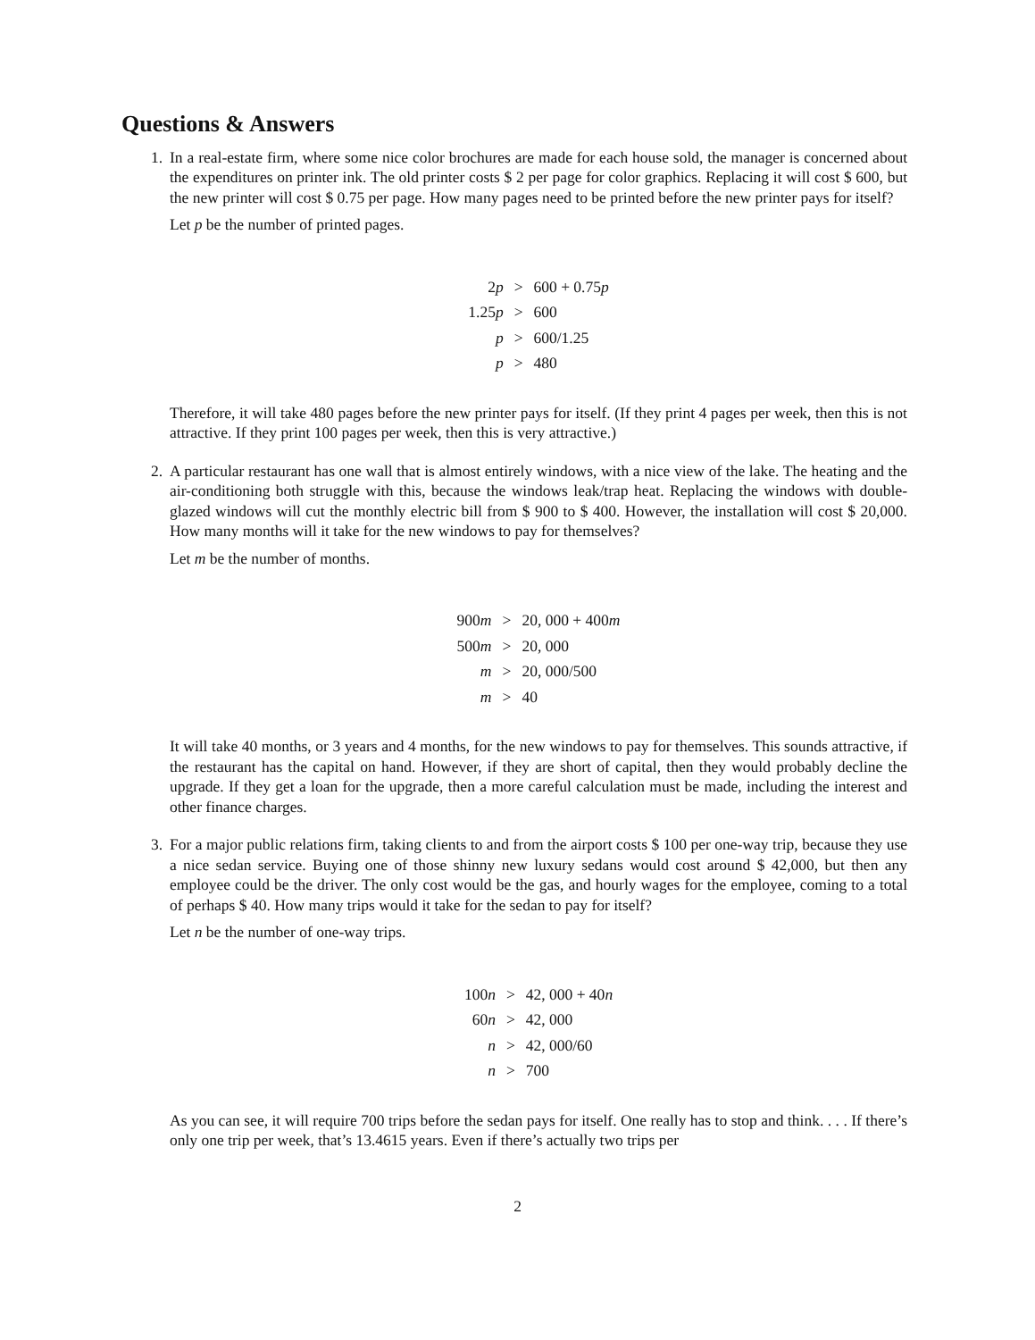Questions & Answers
1. In a real-estate firm, where some nice color brochures are made for each house sold, the manager is concerned about the expenditures on printer ink. The old printer costs $ 2 per page for color graphics. Replacing it will cost $ 600, but the new printer will cost $ 0.75 per page. How many pages need to be printed before the new printer pays for itself?
Let p be the number of printed pages.
| 2 p | > | 600 + 0.75 p |
| 1.25 p | > | 600 |
| p | > | 600/1.25 |
| p | > | 480 |
Therefore, it will take 480 pages before the new printer pays for itself. (If they print 4 pages per week, then this is not attractive. If they print 100 pages per week, then this is very attractive.)
2. A particular restaurant has one wall that is almost entirely windows, with a nice view of the lake. The heating and the air-conditioning both struggle with this, because the windows leak/trap heat. Replacing the windows with double-glazed windows will cut the monthly electric bill from $ 900 to $ 400. However, the installation will cost $ 20,000. How many months will it take for the new windows to pay for themselves?
Let m be the number of months.
| 900 m | > | 20, 000 + 400 m |
| 500 m | > | 20, 000 |
| m | > | 20, 000/500 |
| m | > | 40 |
It will take 40 months, or 3 years and 4 months, for the new windows to pay for themselves. This sounds attractive, if the restaurant has the capital on hand. However, if they are short of capital, then they would probably decline the upgrade. If they get a loan for the upgrade, then a more careful calculation must be made, including the interest and other finance charges.
3. For a major public relations firm, taking clients to and from the airport costs $ 100 per one-way trip, because they use a nice sedan service. Buying one of those shinny new luxury sedans would cost around $ 42,000, but then any employee could be the driver. The only cost would be the gas, and hourly wages for the employee, coming to a total of perhaps $ 40. How many trips would it take for the sedan to pay for itself?
Let n be the number of one-way trips.
| 100 n | > | 42, 000 + 40 n |
| 60 n | > | 42, 000 |
| n | > | 42, 000/60 |
| n | > | 700 |
As you can see, it will require 700 trips before the sedan pays for itself. One really has to stop and think. . . . If there’s only one trip per week, that’s 13.4615 years. Even if there’s actually two trips per
2